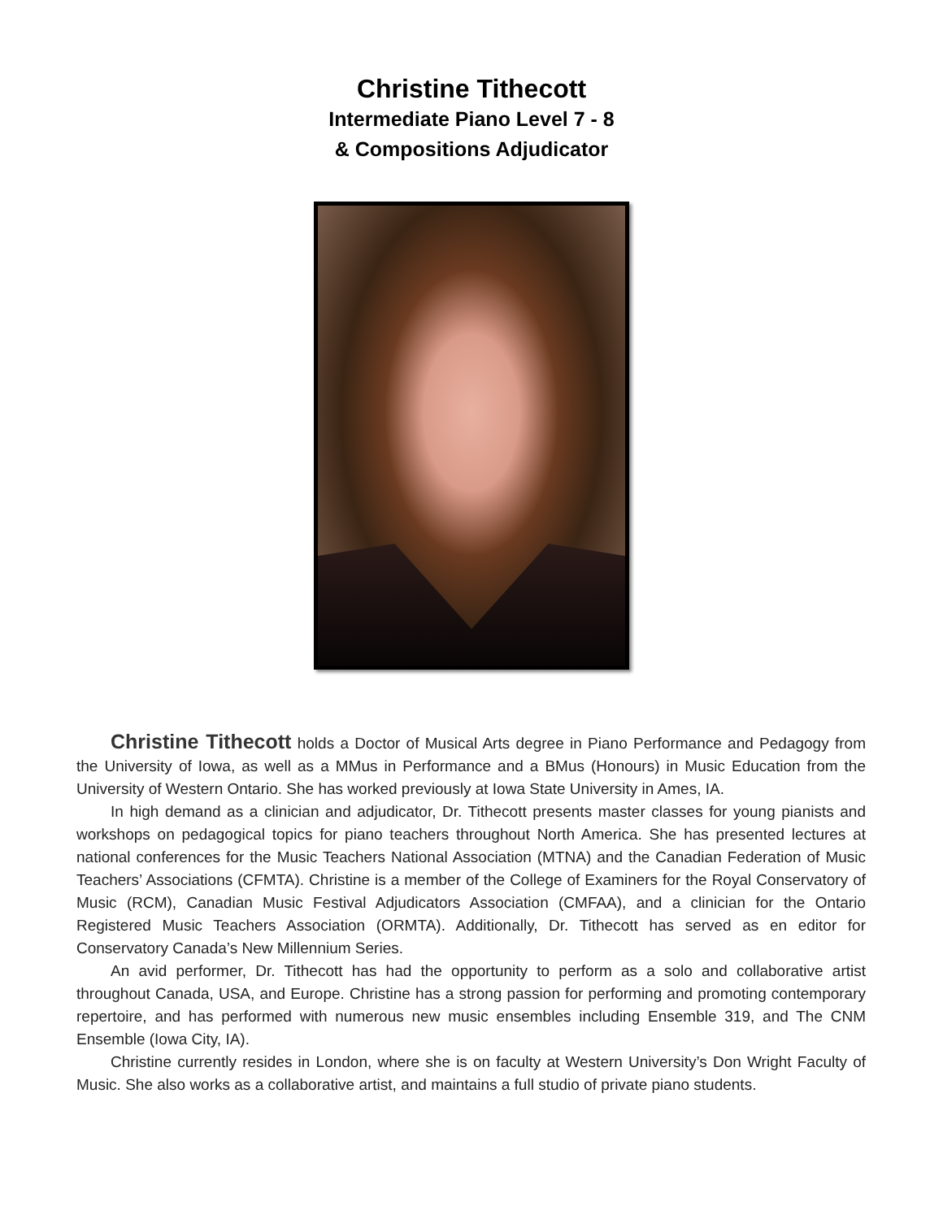Christine Tithecott
Intermediate Piano Level 7 - 8
& Compositions Adjudicator
Christine Tithecott holds a Doctor of Musical Arts degree in Piano Performance and Pedagogy from the University of Iowa, as well as a MMus in Performance and a BMus (Honours) in Music Education from the University of Western Ontario. She has worked previously at Iowa State University in Ames, IA.
In high demand as a clinician and adjudicator, Dr. Tithecott presents master classes for young pianists and workshops on pedagogical topics for piano teachers throughout North America. She has presented lectures at national conferences for the Music Teachers National Association (MTNA) and the Canadian Federation of Music Teachers’ Associations (CFMTA). Christine is a member of the College of Examiners for the Royal Conservatory of Music (RCM), Canadian Music Festival Adjudicators Association (CMFAA), and a clinician for the Ontario Registered Music Teachers Association (ORMTA). Additionally, Dr. Tithecott has served as en editor for Conservatory Canada’s New Millennium Series.
An avid performer, Dr. Tithecott has had the opportunity to perform as a solo and collaborative artist throughout Canada, USA, and Europe. Christine has a strong passion for performing and promoting contemporary repertoire, and has performed with numerous new music ensembles including Ensemble 319, and The CNM Ensemble (Iowa City, IA).
Christine currently resides in London, where she is on faculty at Western University’s Don Wright Faculty of Music. She also works as a collaborative artist, and maintains a full studio of private piano students.